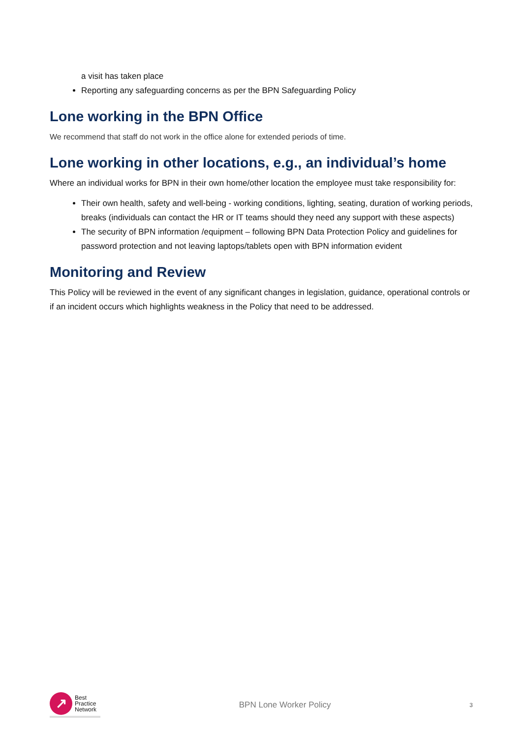a visit has taken place
Reporting any safeguarding concerns as per the BPN Safeguarding Policy
Lone working in the BPN Office
We recommend that staff do not work in the office alone for extended periods of time.
Lone working in other locations, e.g., an individual’s home
Where an individual works for BPN in their own home/other location the employee must take responsibility for:
Their own health, safety and well-being - working conditions, lighting, seating, duration of working periods, breaks (individuals can contact the HR or IT teams should they need any support with these aspects)
The security of BPN information /equipment – following BPN Data Protection Policy and guidelines for password protection and not leaving laptops/tablets open with BPN information evident
Monitoring and Review
This Policy will be reviewed in the event of any significant changes in legislation, guidance, operational controls or if an incident occurs which highlights weakness in the Policy that need to be addressed.
↗
Best
Practice
Network
BPN Lone Worker Policy
3